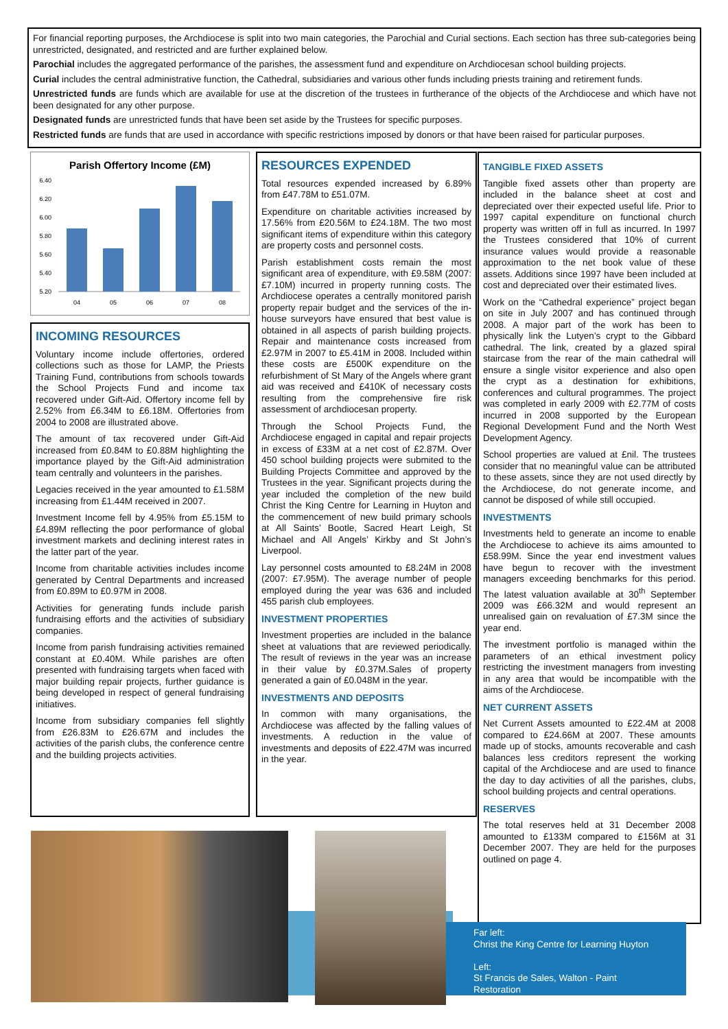For financial reporting purposes, the Archdiocese is split into two main categories, the Parochial and Curial sections. Each section has three sub-categories being unrestricted, designated, and restricted and are further explained below.
Parochial includes the aggregated performance of the parishes, the assessment fund and expenditure on Archdiocesan school building projects.
Curial includes the central administrative function, the Cathedral, subsidiaries and various other funds including priests training and retirement funds.
Unrestricted funds are funds which are available for use at the discretion of the trustees in furtherance of the objects of the Archdiocese and which have not been designated for any other purpose.
Designated funds are unrestricted funds that have been set aside by the Trustees for specific purposes.
Restricted funds are funds that are used in accordance with specific restrictions imposed by donors or that have been raised for particular purposes.
Parish Offertory Income (£M)
6.40
6.20
6.00
5.80
5.60
5.40
5.20
04
05
06
07
08
INCOMING RESOURCES
Voluntary income include offertories, ordered collections such as those for LAMP, the Priests Training Fund, contributions from schools towards the School Projects Fund and income tax recovered under Gift-Aid. Offertory income fell by 2.52% from £6.34M to £6.18M. Offertories from 2004 to 2008 are illustrated above.
The amount of tax recovered under Gift-Aid increased from £0.84M to £0.88M highlighting the importance played by the Gift-Aid administration team centrally and volunteers in the parishes.
Legacies received in the year amounted to £1.58M increasing from £1.44M received in 2007.
Investment Income fell by 4.95% from £5.15M to £4.89M reflecting the poor performance of global investment markets and declining interest rates in the latter part of the year.
Income from charitable activities includes income generated by Central Departments and increased from £0.89M to £0.97M in 2008.
Activities for generating funds include parish fundraising efforts and the activities of subsidiary companies.
Income from parish fundraising activities remained constant at £0.40M. While parishes are often presented with fundraising targets when faced with major building repair projects, further guidance is being developed in respect of general fundraising initiatives.
Income from subsidiary companies fell slightly from £26.83M to £26.67M and includes the activities of the parish clubs, the conference centre and the building projects activities.
RESOURCES EXPENDED
Total resources expended increased by 6.89% from £47.78M to £51.07M.
Expenditure on charitable activities increased by 17.56% from £20.56M to £24.18M. The two most significant items of expenditure within this category are property costs and personnel costs.
Parish establishment costs remain the most significant area of expenditure, with £9.58M (2007: £7.10M) incurred in property running costs. The Archdiocese operates a centrally monitored parish property repair budget and the services of the in-house surveyors have ensured that best value is obtained in all aspects of parish building projects. Repair and maintenance costs increased from £2.97M in 2007 to £5.41M in 2008. Included within these costs are £500K expenditure on the refurbishment of St Mary of the Angels where grant aid was received and £410K of necessary costs resulting from the comprehensive fire risk assessment of archdiocesan property.
Through the School Projects Fund, the Archdiocese engaged in capital and repair projects in excess of £33M at a net cost of £2.87M. Over 450 school building projects were submited to the Building Projects Committee and approved by the Trustees in the year. Significant projects during the year included the completion of the new build Christ the King Centre for Learning in Huyton and the commencement of new build primary schools at All Saints’ Bootle, Sacred Heart Leigh, St Michael and All Angels’ Kirkby and St John’s Liverpool.
Lay personnel costs amounted to £8.24M in 2008 (2007: £7.95M). The average number of people employed during the year was 636 and included 455 parish club employees.
INVESTMENT PROPERTIES
Investment properties are included in the balance sheet at valuations that are reviewed periodically. The result of reviews in the year was an increase in their value by £0.37M.Sales of property generated a gain of £0.048M in the year.
INVESTMENTS AND DEPOSITS
In common with many organisations, the Archdiocese was affected by the falling values of investments. A reduction in the value of investments and deposits of £22.47M was incurred in the year.
TANGIBLE FIXED ASSETS
Tangible fixed assets other than property are included in the balance sheet at cost and depreciated over their expected useful life. Prior to 1997 capital expenditure on functional church property was written off in full as incurred. In 1997 the Trustees considered that 10% of current insurance values would provide a reasonable approximation to the net book value of these assets. Additions since 1997 have been included at cost and depreciated over their estimated lives.
Work on the “Cathedral experience” project began on site in July 2007 and has continued through 2008. A major part of the work has been to physically link the Lutyen’s crypt to the Gibbard cathedral. The link, created by a glazed spiral staircase from the rear of the main cathedral will ensure a single visitor experience and also open the crypt as a destination for exhibitions, conferences and cultural programmes. The project was completed in early 2009 with £2.77M of costs incurred in 2008 supported by the European Regional Development Fund and the North West Development Agency.
School properties are valued at £nil. The trustees consider that no meaningful value can be attributed to these assets, since they are not used directly by the Archdiocese, do not generate income, and cannot be disposed of while still occupied.
INVESTMENTS
Investments held to generate an income to enable the Archdiocese to achieve its aims amounted to £58.99M. Since the year end investment values have begun to recover with the investment managers exceeding benchmarks for this period. The latest valuation available at 30<sup>th</sup> September 2009 was £66.32M and would represent an unrealised gain on revaluation of £7.3M since the year end.
The investment portfolio is managed within the parameters of an ethical investment policy restricting the investment managers from investing in any area that would be incompatible with the aims of the Archdiocese.
NET CURRENT ASSETS
Net Current Assets amounted to £22.4M at 2008 compared to £24.66M at 2007. These amounts made up of stocks, amounts recoverable and cash balances less creditors represent the working capital of the Archdiocese and are used to finance the day to day activities of all the parishes, clubs, school building projects and central operations.
RESERVES
The total reserves held at 31 December 2008 amounted to £133M compared to £156M at 31 December 2007. They are held for the purposes outlined on page 4.
Far left:
Christ the King Centre for Learning Huyton
Left:
St Francis de Sales, Walton - Paint Restoration